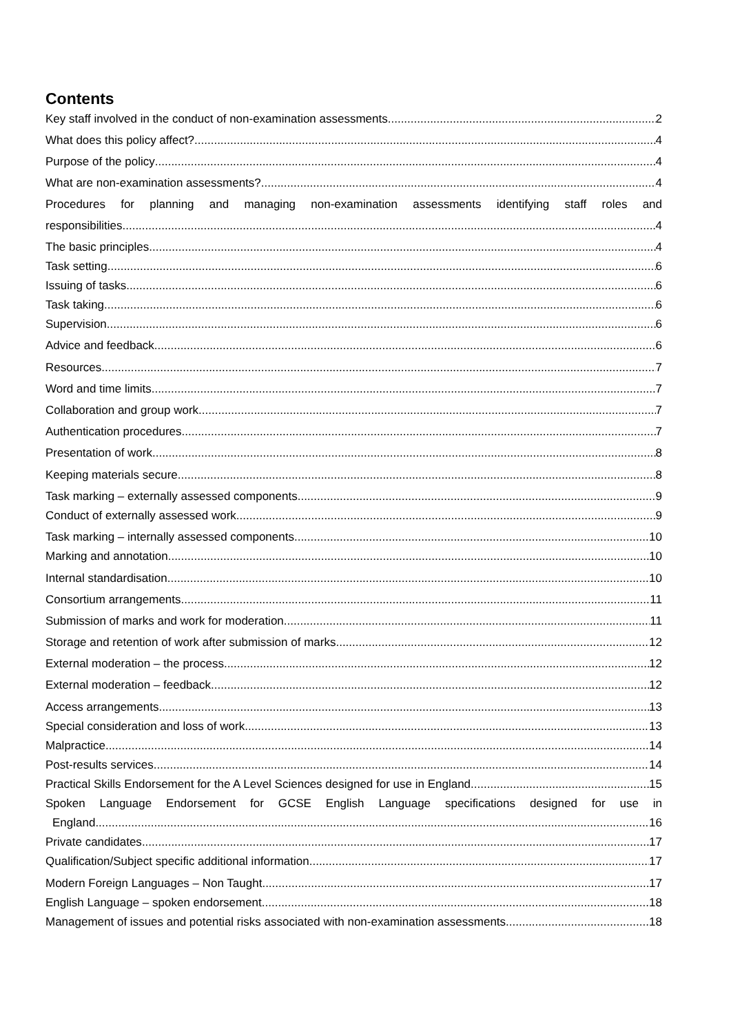Contents
Key staff involved in the conduct of non-examination assessments 2
What does this policy affect? 4
Purpose of the policy 4
What are non-examination assessments? 4
Procedures for planning and managing non-examination assessments identifying staff roles and
responsibilities 4
The basic principles 4
Task setting 6
Issuing of tasks 6
Task taking 6
Supervision 6
Advice and feedback 6
Resources 7
Word and time limits 7
Collaboration and group work 7
Authentication procedures 7
Presentation of work 8
Keeping materials secure 8
Task marking – externally assessed components 9
Conduct of externally assessed work 9
Task marking – internally assessed components 10
Marking and annotation 10
Internal standardisation 10
Consortium arrangements 11
Submission of marks and work for moderation 11
Storage and retention of work after submission of marks 12
External moderation – the process 12
External moderation – feedback 12
Access arrangements 13
Special consideration and loss of work 13
Malpractice 14
Post-results services 14
Practical Skills Endorsement for the A Level Sciences designed for use in England 15
Spoken Language Endorsement for GCSE English Language specifications designed for use in
England 16
Private candidates 17
Qualification/Subject specific additional information 17
Modern Foreign Languages – Non Taught 17
English Language – spoken endorsement 18
Management of issues and potential risks associated with non-examination assessments 18